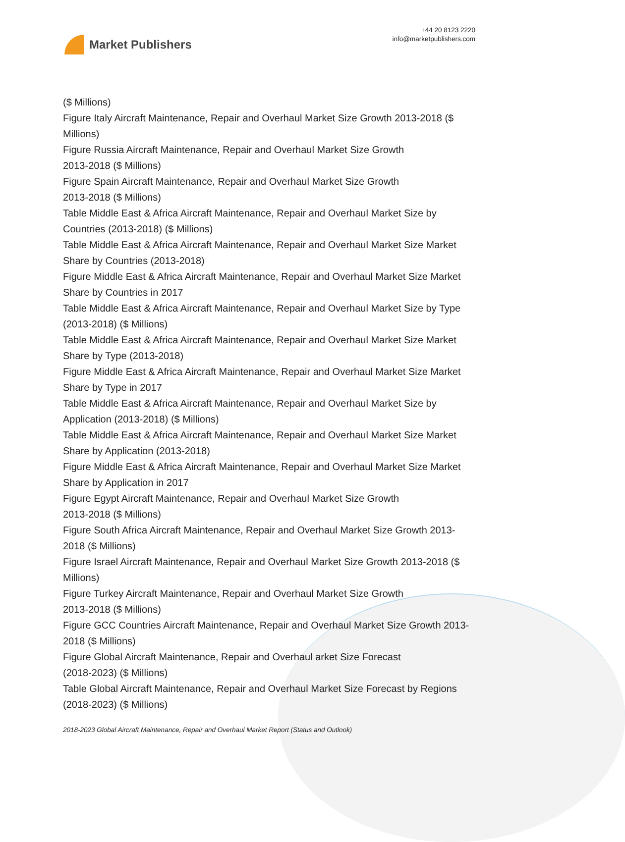Market Publishers
+44 20 8123 2220
info@marketpublishers.com
($ Millions)
Figure Italy Aircraft Maintenance, Repair and Overhaul Market Size Growth 2013-2018 ($ Millions)
Figure Russia Aircraft Maintenance, Repair and Overhaul Market Size Growth
2013-2018 ($ Millions)
Figure Spain Aircraft Maintenance, Repair and Overhaul Market Size Growth
2013-2018 ($ Millions)
Table Middle East & Africa Aircraft Maintenance, Repair and Overhaul Market Size by Countries (2013-2018) ($ Millions)
Table Middle East & Africa Aircraft Maintenance, Repair and Overhaul Market Size Market Share by Countries (2013-2018)
Figure Middle East & Africa Aircraft Maintenance, Repair and Overhaul Market Size Market Share by Countries in 2017
Table Middle East & Africa Aircraft Maintenance, Repair and Overhaul Market Size by Type (2013-2018) ($ Millions)
Table Middle East & Africa Aircraft Maintenance, Repair and Overhaul Market Size Market Share by Type (2013-2018)
Figure Middle East & Africa Aircraft Maintenance, Repair and Overhaul Market Size Market Share by Type in 2017
Table Middle East & Africa Aircraft Maintenance, Repair and Overhaul Market Size by Application (2013-2018) ($ Millions)
Table Middle East & Africa Aircraft Maintenance, Repair and Overhaul Market Size Market Share by Application (2013-2018)
Figure Middle East & Africa Aircraft Maintenance, Repair and Overhaul Market Size Market Share by Application in 2017
Figure Egypt Aircraft Maintenance, Repair and Overhaul Market Size Growth
2013-2018 ($ Millions)
Figure South Africa Aircraft Maintenance, Repair and Overhaul Market Size Growth 2013-2018 ($ Millions)
Figure Israel Aircraft Maintenance, Repair and Overhaul Market Size Growth 2013-2018 ($ Millions)
Figure Turkey Aircraft Maintenance, Repair and Overhaul Market Size Growth
2013-2018 ($ Millions)
Figure GCC Countries Aircraft Maintenance, Repair and Overhaul Market Size Growth 2013-2018 ($ Millions)
Figure Global Aircraft Maintenance, Repair and Overhaul arket Size Forecast
(2018-2023) ($ Millions)
Table Global Aircraft Maintenance, Repair and Overhaul Market Size Forecast by Regions (2018-2023) ($ Millions)
2018-2023 Global Aircraft Maintenance, Repair and Overhaul Market Report (Status and Outlook)